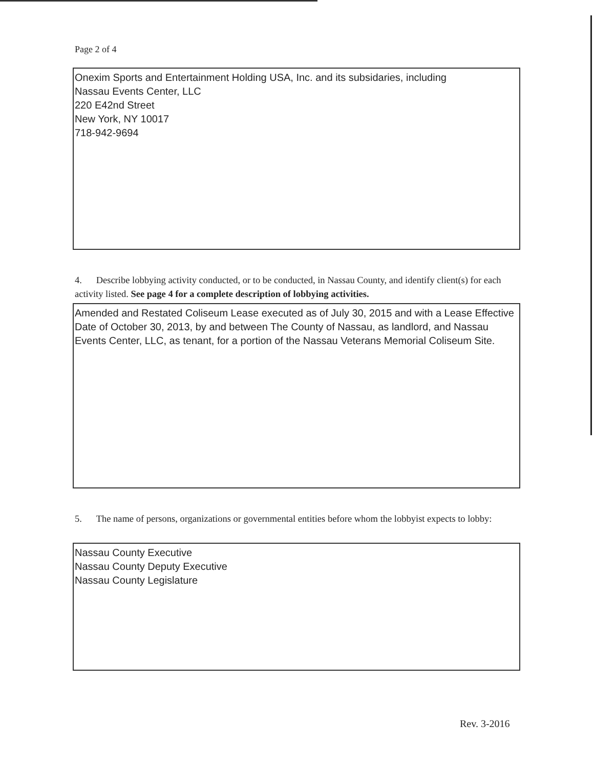Page 2 of 4
Onexim Sports and Entertainment Holding USA, Inc. and its subsidaries, including
Nassau Events Center, LLC
220 E42nd Street
New York, NY 10017
718-942-9694
4. Describe lobbying activity conducted, or to be conducted, in Nassau County, and identify client(s) for each activity listed. See page 4 for a complete description of lobbying activities.
Amended and Restated Coliseum Lease executed as of July 30, 2015 and with a Lease Effective Date of October 30, 2013, by and between The County of Nassau, as landlord, and Nassau Events Center, LLC, as tenant, for a portion of the Nassau Veterans Memorial Coliseum Site.
5. The name of persons, organizations or governmental entities before whom the lobbyist expects to lobby:
Nassau County Executive
Nassau County Deputy Executive
Nassau County Legislature
Rev. 3-2016